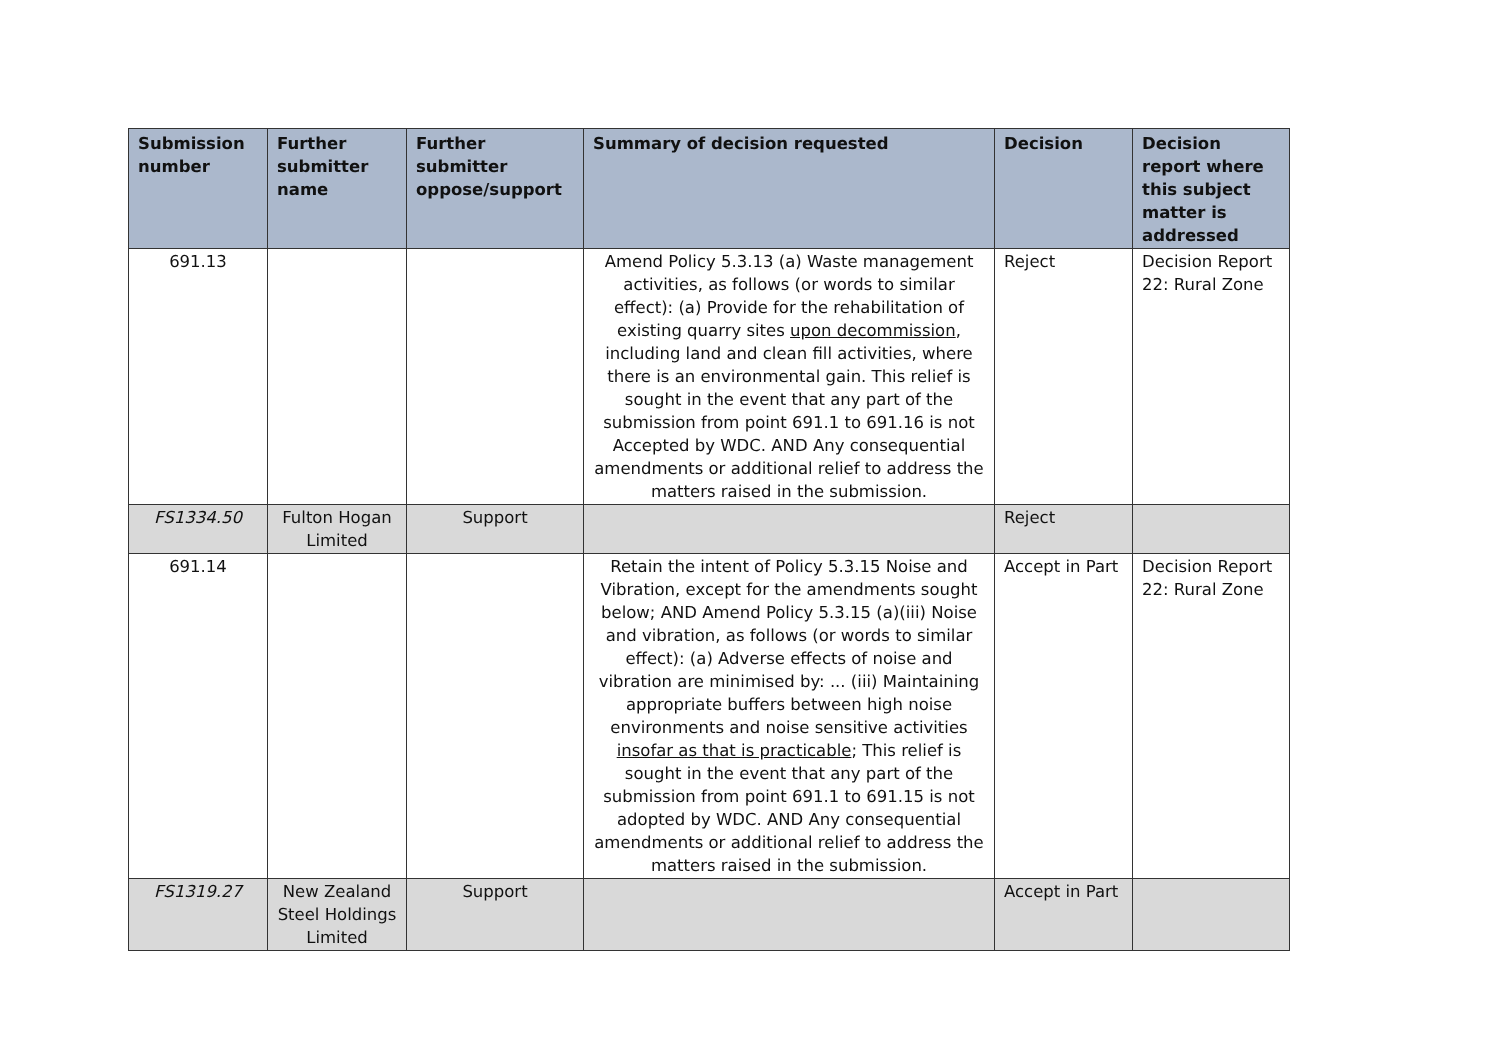| Submission number | Further submitter name | Further submitter oppose/support | Summary of decision requested | Decision | Decision report where this subject matter is addressed |
| --- | --- | --- | --- | --- | --- |
| 691.13 | | | Amend Policy 5.3.13 (a) Waste management activities, as follows (or words to similar effect): (a) Provide for the rehabilitation of existing quarry sites upon decommission , including land and clean fill activities, where there is an environmental gain. This relief is sought in the event that any part of the submission from point 691.1 to 691.16 is not Accepted by WDC. AND Any consequential amendments or additional relief to address the matters raised in the submission. | Reject | Decision Report 22: Rural Zone |
| FS1334.50 | Fulton Hogan Limited | Support | | Reject | |
| 691.14 | | | Retain the intent of Policy 5.3.15 Noise and Vibration, except for the amendments sought below; AND Amend Policy 5.3.15 (a)(iii) Noise and vibration, as follows (or words to similar effect): (a) Adverse effects of noise and vibration are minimised by: ... (iii) Maintaining appropriate buffers between high noise environments and noise sensitive activities insofar as that is practicable ; This relief is sought in the event that any part of the submission from point 691.1 to 691.15 is not adopted by WDC. AND Any consequential amendments or additional relief to address the matters raised in the submission. | Accept in Part | Decision Report 22: Rural Zone |
| FS1319.27 | New Zealand Steel Holdings Limited | Support | | Accept in Part | |